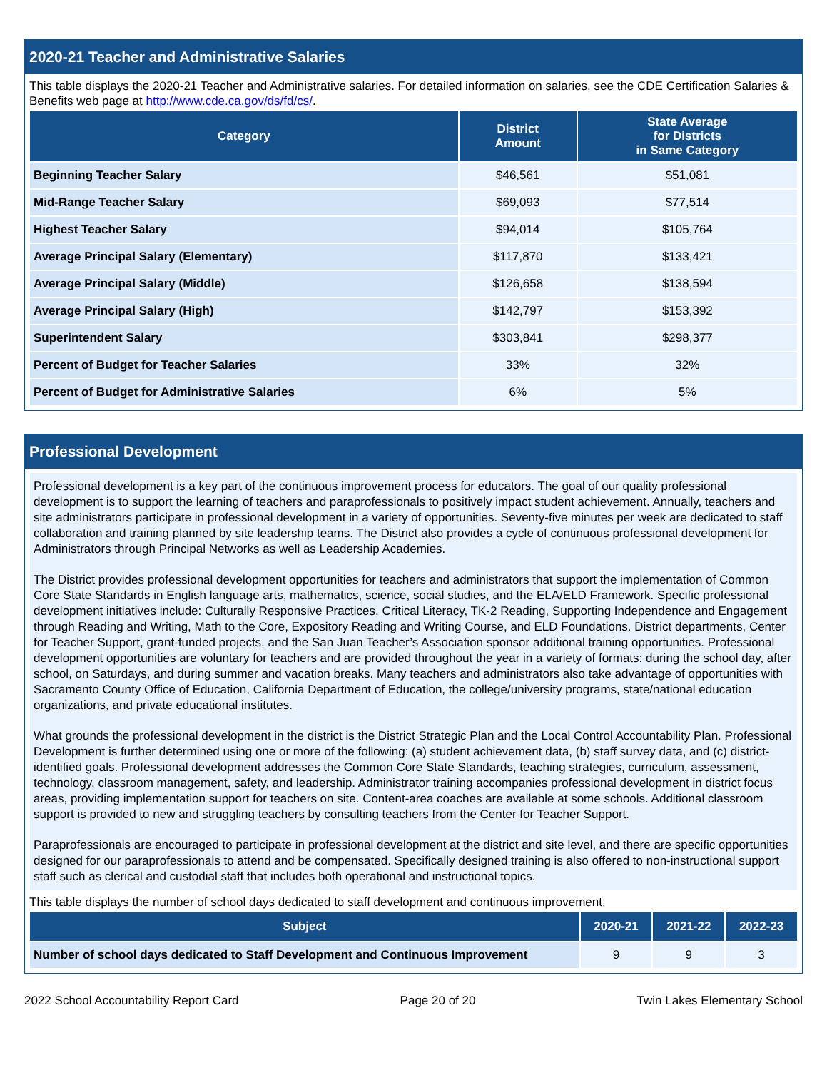2020-21 Teacher and Administrative Salaries
This table displays the 2020-21 Teacher and Administrative salaries. For detailed information on salaries, see the CDE Certification Salaries & Benefits web page at http://www.cde.ca.gov/ds/fd/cs/.
| Category | District Amount | State Average for Districts in Same Category |
| --- | --- | --- |
| Beginning Teacher Salary | $46,561 | $51,081 |
| Mid-Range Teacher Salary | $69,093 | $77,514 |
| Highest Teacher Salary | $94,014 | $105,764 |
| Average Principal Salary (Elementary) | $117,870 | $133,421 |
| Average Principal Salary (Middle) | $126,658 | $138,594 |
| Average Principal Salary (High) | $142,797 | $153,392 |
| Superintendent Salary | $303,841 | $298,377 |
| Percent of Budget for Teacher Salaries | 33% | 32% |
| Percent of Budget for Administrative Salaries | 6% | 5% |
Professional Development
Professional development is a key part of the continuous improvement process for educators. The goal of our quality professional development is to support the learning of teachers and paraprofessionals to positively impact student achievement. Annually, teachers and site administrators participate in professional development in a variety of opportunities. Seventy-five minutes per week are dedicated to staff collaboration and training planned by site leadership teams. The District also provides a cycle of continuous professional development for Administrators through Principal Networks as well as Leadership Academies.
The District provides professional development opportunities for teachers and administrators that support the implementation of Common Core State Standards in English language arts, mathematics, science, social studies, and the ELA/ELD Framework. Specific professional development initiatives include: Culturally Responsive Practices, Critical Literacy, TK-2 Reading, Supporting Independence and Engagement through Reading and Writing, Math to the Core, Expository Reading and Writing Course, and ELD Foundations. District departments, Center for Teacher Support, grant-funded projects, and the San Juan Teacher’s Association sponsor additional training opportunities. Professional development opportunities are voluntary for teachers and are provided throughout the year in a variety of formats: during the school day, after school, on Saturdays, and during summer and vacation breaks. Many teachers and administrators also take advantage of opportunities with Sacramento County Office of Education, California Department of Education, the college/university programs, state/national education organizations, and private educational institutes.
What grounds the professional development in the district is the District Strategic Plan and the Local Control Accountability Plan. Professional Development is further determined using one or more of the following: (a) student achievement data, (b) staff survey data, and (c) district-identified goals. Professional development addresses the Common Core State Standards, teaching strategies, curriculum, assessment, technology, classroom management, safety, and leadership. Administrator training accompanies professional development in district focus areas, providing implementation support for teachers on site. Content-area coaches are available at some schools. Additional classroom support is provided to new and struggling teachers by consulting teachers from the Center for Teacher Support.
Paraprofessionals are encouraged to participate in professional development at the district and site level, and there are specific opportunities designed for our paraprofessionals to attend and be compensated. Specifically designed training is also offered to non-instructional support staff such as clerical and custodial staff that includes both operational and instructional topics.
This table displays the number of school days dedicated to staff development and continuous improvement.
| Subject | 2020-21 | 2021-22 | 2022-23 |
| --- | --- | --- | --- |
| Number of school days dedicated to Staff Development and Continuous Improvement | 9 | 9 | 3 |
2022 School Accountability Report Card Page 20 of 20 Twin Lakes Elementary School